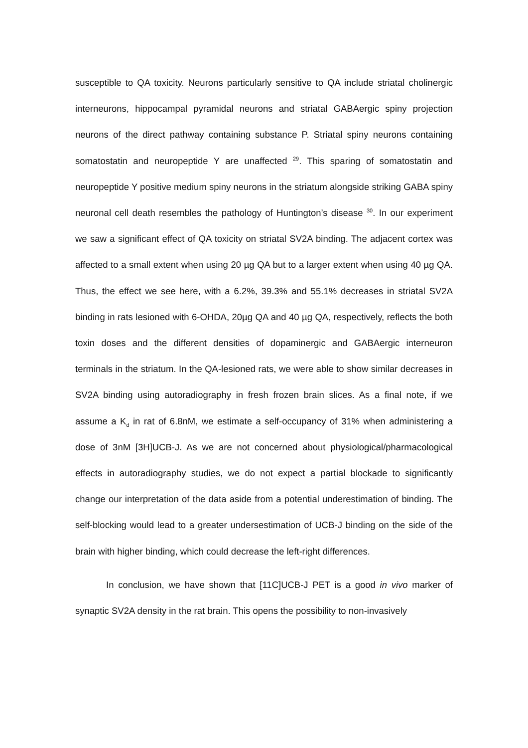susceptible to QA toxicity. Neurons particularly sensitive to QA include striatal cholinergic interneurons, hippocampal pyramidal neurons and striatal GABAergic spiny projection neurons of the direct pathway containing substance P. Striatal spiny neurons containing somatostatin and neuropeptide Y are unaffected <sup>29</sup>. This sparing of somatostatin and neuropeptide Y positive medium spiny neurons in the striatum alongside striking GABA spiny neuronal cell death resembles the pathology of Huntington’s disease <sup>30</sup>. In our experiment we saw a significant effect of QA toxicity on striatal SV2A binding. The adjacent cortex was affected to a small extent when using 20 µg QA but to a larger extent when using 40 µg QA. Thus, the effect we see here, with a 6.2%, 39.3% and 55.1% decreases in striatal SV2A binding in rats lesioned with 6-OHDA, 20µg QA and 40 µg QA, respectively, reflects the both toxin doses and the different densities of dopaminergic and GABAergic interneuron terminals in the striatum. In the QA-lesioned rats, we were able to show similar decreases in SV2A binding using autoradiography in fresh frozen brain slices. As a final note, if we assume a K<sub>d</sub> in rat of 6.8nM, we estimate a self-occupancy of 31% when administering a dose of 3nM [3H]UCB-J. As we are not concerned about physiological/pharmacological effects in autoradiography studies, we do not expect a partial blockade to significantly change our interpretation of the data aside from a potential underestimation of binding. The self-blocking would lead to a greater undersestimation of UCB-J binding on the side of the brain with higher binding, which could decrease the left-right differences.
In conclusion, we have shown that [11C]UCB-J PET is a good in vivo marker of synaptic SV2A density in the rat brain. This opens the possibility to non-invasively